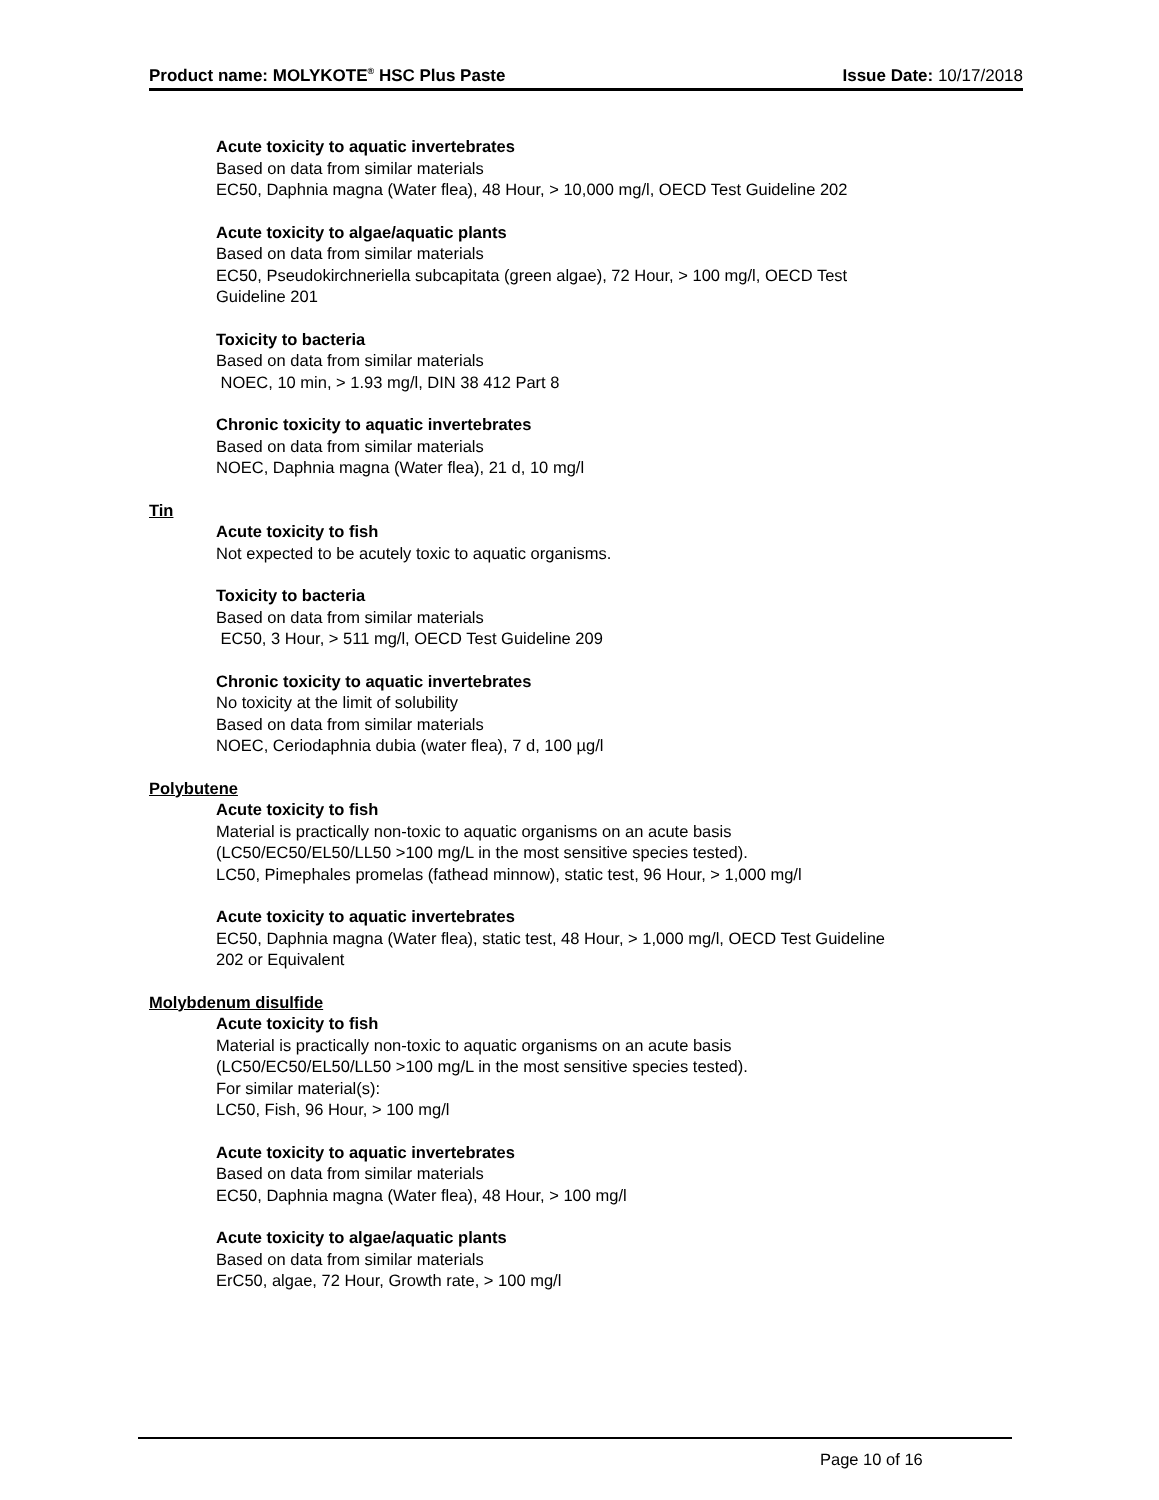Product name: MOLYKOTE<sup>®</sup> HSC Plus Paste Issue Date: 10/17/2018
Acute toxicity to aquatic invertebrates
Based on data from similar materials
EC50, Daphnia magna (Water flea), 48 Hour, > 10,000 mg/l, OECD Test Guideline 202
Acute toxicity to algae/aquatic plants
Based on data from similar materials
EC50, Pseudokirchneriella subcapitata (green algae), 72 Hour, > 100 mg/l, OECD Test
Guideline 201
Toxicity to bacteria
Based on data from similar materials
NOEC, 10 min, > 1.93 mg/l, DIN 38 412 Part 8
Chronic toxicity to aquatic invertebrates
Based on data from similar materials
NOEC, Daphnia magna (Water flea), 21 d, 10 mg/l
Tin
Acute toxicity to fish
Not expected to be acutely toxic to aquatic organisms.
Toxicity to bacteria
Based on data from similar materials
EC50, 3 Hour, > 511 mg/l, OECD Test Guideline 209
Chronic toxicity to aquatic invertebrates
No toxicity at the limit of solubility
Based on data from similar materials
NOEC, Ceriodaphnia dubia (water flea), 7 d, 100 µg/l
Polybutene
Acute toxicity to fish
Material is practically non-toxic to aquatic organisms on an acute basis
(LC50/EC50/EL50/LL50 >100 mg/L in the most sensitive species tested).
LC50, Pimephales promelas (fathead minnow), static test, 96 Hour, > 1,000 mg/l
Acute toxicity to aquatic invertebrates
EC50, Daphnia magna (Water flea), static test, 48 Hour, > 1,000 mg/l, OECD Test Guideline
202 or Equivalent
Molybdenum disulfide
Acute toxicity to fish
Material is practically non-toxic to aquatic organisms on an acute basis
(LC50/EC50/EL50/LL50 >100 mg/L in the most sensitive species tested).
For similar material(s):
LC50, Fish, 96 Hour, > 100 mg/l
Acute toxicity to aquatic invertebrates
Based on data from similar materials
EC50, Daphnia magna (Water flea), 48 Hour, > 100 mg/l
Acute toxicity to algae/aquatic plants
Based on data from similar materials
ErC50, algae, 72 Hour, Growth rate, > 100 mg/l
Page 10 of 16